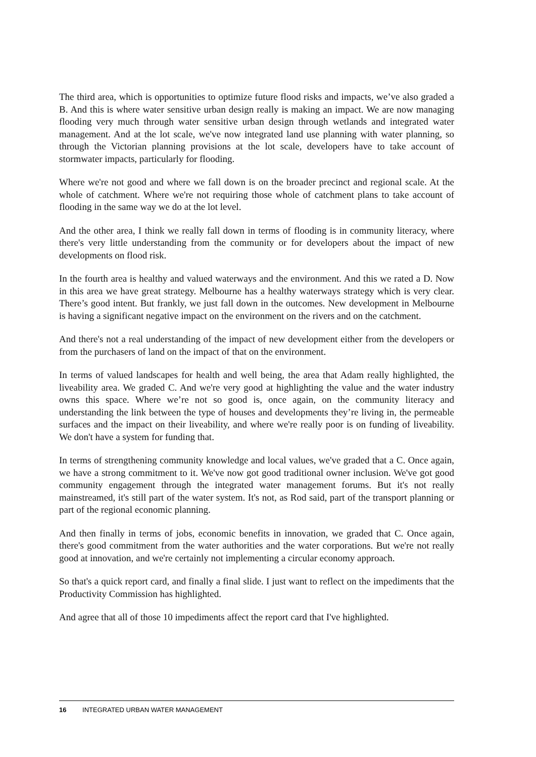The third area, which is opportunities to optimize future flood risks and impacts, we’ve also graded a B. And this is where water sensitive urban design really is making an impact. We are now managing flooding very much through water sensitive urban design through wetlands and integrated water management. And at the lot scale, we've now integrated land use planning with water planning, so through the Victorian planning provisions at the lot scale, developers have to take account of stormwater impacts, particularly for flooding.
Where we're not good and where we fall down is on the broader precinct and regional scale. At the whole of catchment. Where we're not requiring those whole of catchment plans to take account of flooding in the same way we do at the lot level.
And the other area, I think we really fall down in terms of flooding is in community literacy, where there's very little understanding from the community or for developers about the impact of new developments on flood risk.
In the fourth area is healthy and valued waterways and the environment. And this we rated a D. Now in this area we have great strategy. Melbourne has a healthy waterways strategy which is very clear. There’s good intent. But frankly, we just fall down in the outcomes. New development in Melbourne is having a significant negative impact on the environment on the rivers and on the catchment.
And there's not a real understanding of the impact of new development either from the developers or from the purchasers of land on the impact of that on the environment.
In terms of valued landscapes for health and well being, the area that Adam really highlighted, the liveability area. We graded C. And we're very good at highlighting the value and the water industry owns this space. Where we’re not so good is, once again, on the community literacy and understanding the link between the type of houses and developments they’re living in, the permeable surfaces and the impact on their liveability, and where we're really poor is on funding of liveability. We don't have a system for funding that.
In terms of strengthening community knowledge and local values, we've graded that a C. Once again, we have a strong commitment to it. We've now got good traditional owner inclusion. We've got good community engagement through the integrated water management forums. But it's not really mainstreamed, it's still part of the water system. It's not, as Rod said, part of the transport planning or part of the regional economic planning.
And then finally in terms of jobs, economic benefits in innovation, we graded that C. Once again, there's good commitment from the water authorities and the water corporations. But we're not really good at innovation, and we're certainly not implementing a circular economy approach.
So that's a quick report card, and finally a final slide. I just want to reflect on the impediments that the Productivity Commission has highlighted.
And agree that all of those 10 impediments affect the report card that I've highlighted.
16 INTEGRATED URBAN WATER MANAGEMENT